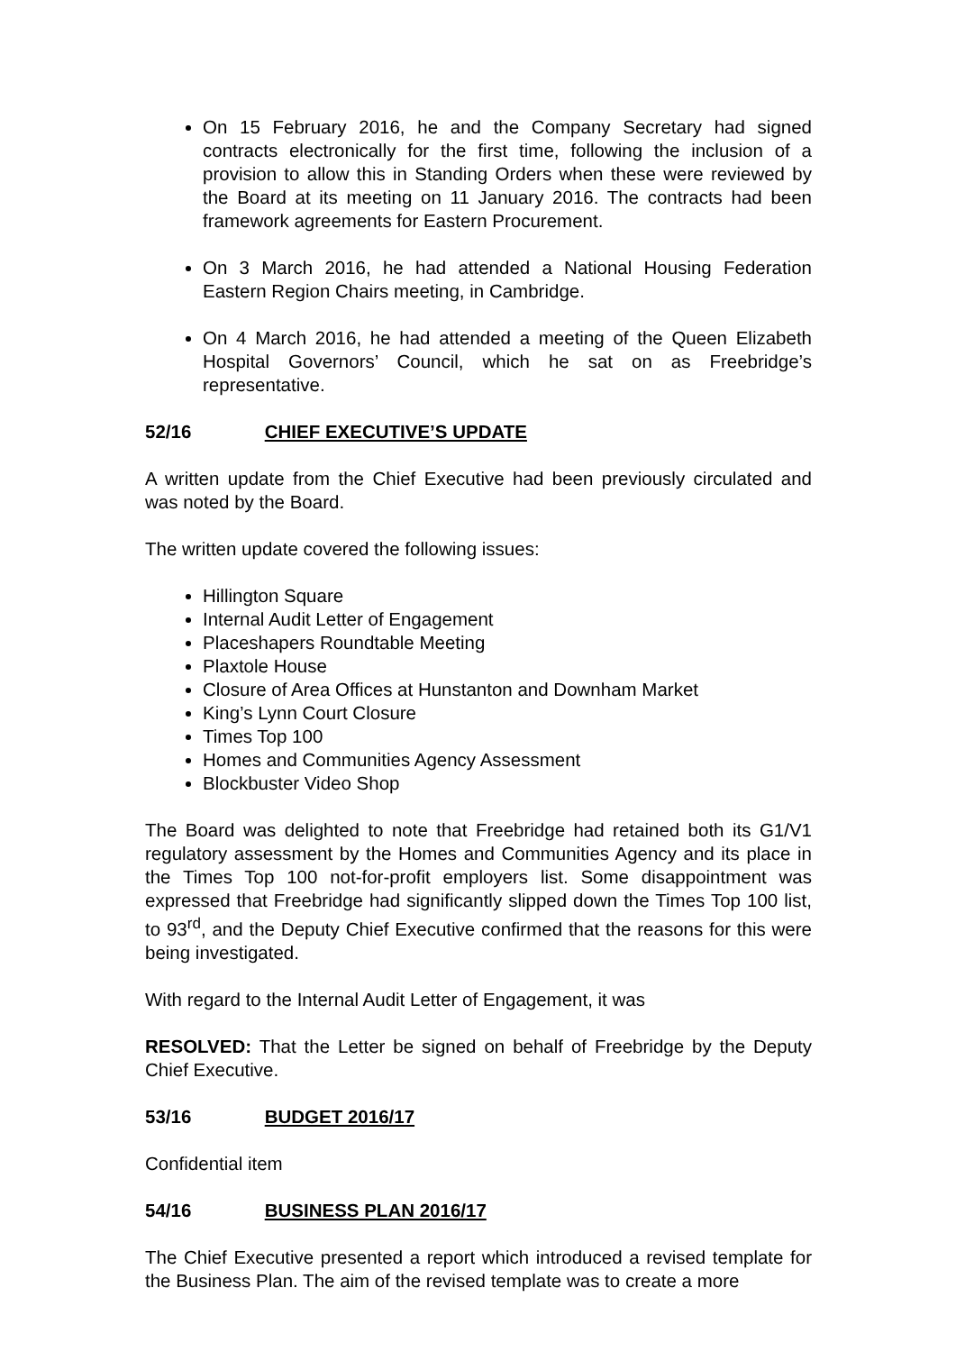On 15 February 2016, he and the Company Secretary had signed contracts electronically for the first time, following the inclusion of a provision to allow this in Standing Orders when these were reviewed by the Board at its meeting on 11 January 2016. The contracts had been framework agreements for Eastern Procurement.
On 3 March 2016, he had attended a National Housing Federation Eastern Region Chairs meeting, in Cambridge.
On 4 March 2016, he had attended a meeting of the Queen Elizabeth Hospital Governors’ Council, which he sat on as Freebridge’s representative.
52/16 CHIEF EXECUTIVE’S UPDATE
A written update from the Chief Executive had been previously circulated and was noted by the Board.
The written update covered the following issues:
Hillington Square
Internal Audit Letter of Engagement
Placeshapers Roundtable Meeting
Plaxtole House
Closure of Area Offices at Hunstanton and Downham Market
King’s Lynn Court Closure
Times Top 100
Homes and Communities Agency Assessment
Blockbuster Video Shop
The Board was delighted to note that Freebridge had retained both its G1/V1 regulatory assessment by the Homes and Communities Agency and its place in the Times Top 100 not-for-profit employers list. Some disappointment was expressed that Freebridge had significantly slipped down the Times Top 100 list, to 93<sup>rd</sup>, and the Deputy Chief Executive confirmed that the reasons for this were being investigated.
With regard to the Internal Audit Letter of Engagement, it was
RESOLVED: That the Letter be signed on behalf of Freebridge by the Deputy Chief Executive.
53/16 BUDGET 2016/17
Confidential item
54/16 BUSINESS PLAN 2016/17
The Chief Executive presented a report which introduced a revised template for the Business Plan. The aim of the revised template was to create a more